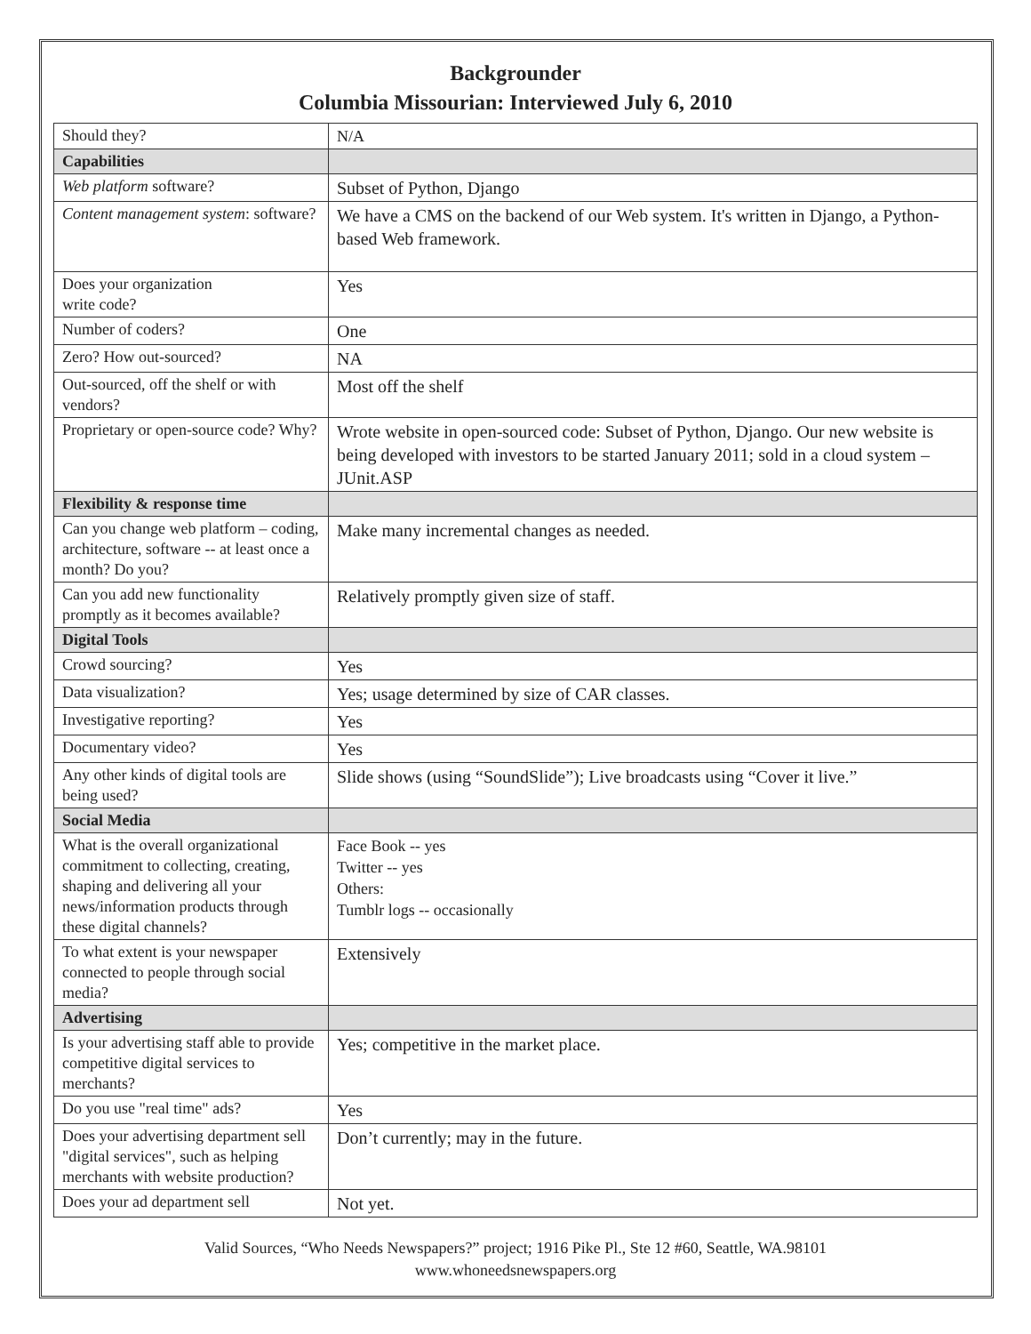Backgrounder
Columbia Missourian: Interviewed July 6, 2010
| Should they? | N/A |
| Capabilities | |
| Web platform software? | Subset of Python, Django |
| Content management system : software? | We have a CMS on the backend of our Web system. It's written in Django, a Python-based Web framework. |
| Does your organization write code? | Yes |
| Number of coders? | One |
| Zero? How out-sourced? | NA |
| Out-sourced, off the shelf or with vendors? | Most off the shelf |
| Proprietary or open-source code? Why? | Wrote website in open-sourced code: Subset of Python, Django. Our new website is being developed with investors to be started January 2011; sold in a cloud system – JUnit.ASP |
| Flexibility & response time | |
| Can you change web platform – coding, architecture, software -- at least once a month? Do you? | Make many incremental changes as needed. |
| Can you add new functionality promptly as it becomes available? | Relatively promptly given size of staff. |
| Digital Tools | |
| Crowd sourcing? | Yes |
| Data visualization? | Yes; usage determined by size of CAR classes. |
| Investigative reporting? | Yes |
| Documentary video? | Yes |
| Any other kinds of digital tools are being used? | Slide shows (using “SoundSlide”); Live broadcasts using “Cover it live.” |
| Social Media | |
| What is the overall organizational commitment to collecting, creating, shaping and delivering all your news/information products through these digital channels? | Face Book -- yes Twitter -- yes Others: Tumblr logs -- occasionally |
| To what extent is your newspaper connected to people through social media? | Extensively |
| Advertising | |
| Is your advertising staff able to provide competitive digital services to merchants? | Yes; competitive in the market place. |
| Do you use "real time" ads? | Yes |
| Does your advertising department sell "digital services", such as helping merchants with website production? | Don’t currently; may in the future. |
| Does your ad department sell | Not yet. |
Valid Sources, “Who Needs Newspapers?” project; 1916 Pike Pl., Ste 12 #60, Seattle, WA.98101
www.whoneedsnewspapers.org